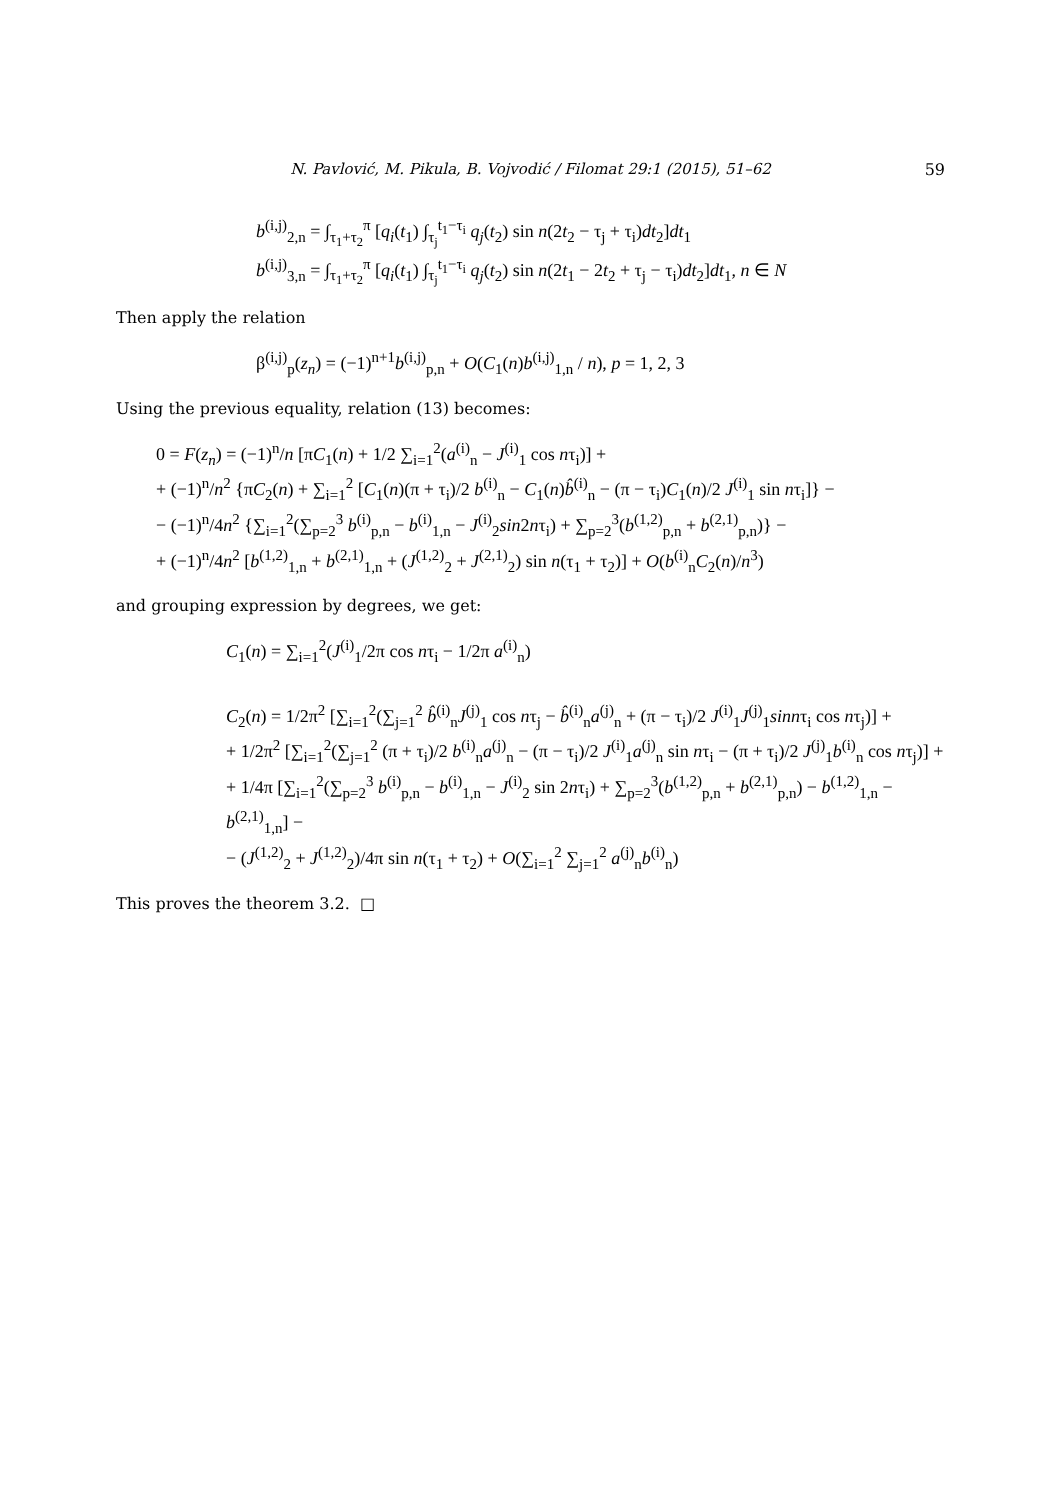N. Pavlović, M. Pikula, B. Vojvodić / Filomat 29:1 (2015), 51–62 59
b<sup>(i,j)</sup><sub>2,n</sub> = ∫<sub>τ<sub>1</sub>+τ<sub>2</sub></sub><sup>π</sup> [q<sub>i</sub>(t<sub>1</sub>) ∫<sub>τ<sub>j</sub></sub><sup>t<sub>1</sub>−τ<sub>i</sub></sup> q<sub>j</sub>(t<sub>2</sub>) sin n(2t<sub>2</sub> − τ<sub>j</sub> + τ<sub>i</sub>)dt<sub>2</sub>]dt<sub>1</sub>
b<sup>(i,j)</sup><sub>3,n</sub> = ∫<sub>τ<sub>1</sub>+τ<sub>2</sub></sub><sup>π</sup> [q<sub>i</sub>(t<sub>1</sub>) ∫<sub>τ<sub>j</sub></sub><sup>t<sub>1</sub>−τ<sub>i</sub></sup> q<sub>j</sub>(t<sub>2</sub>) sin n(2t<sub>1</sub> − 2t<sub>2</sub> + τ<sub>j</sub> − τ<sub>i</sub>)dt<sub>2</sub>]dt<sub>1</sub>, n ∈ N
Then apply the relation
β<sup>(i,j)</sup><sub>p</sub>(z<sub>n</sub>) = (−1)<sup>n+1</sup>b<sup>(i,j)</sup><sub>p,n</sub> + O(C<sub>1</sub>(n)b<sup>(i,j)</sup><sub>1,n</sub> / n), p = 1, 2, 3
Using the previous equality, relation (13) becomes:
0 = F(z<sub>n</sub>) = (−1)<sup>n</sup>/n [πC<sub>1</sub>(n) + 1/2 ∑<sub>i=1</sub><sup>2</sup>(a<sup>(i)</sup><sub>n</sub> − J<sup>(i)</sup><sub>1</sub> cos nτ<sub>i</sub>)] +
+ (−1)<sup>n</sup>/n<sup>2</sup> {πC<sub>2</sub>(n) + ∑<sub>i=1</sub><sup>2</sup> [C<sub>1</sub>(n)(π + τ<sub>i</sub>)/2 b<sup>(i)</sup><sub>n</sub> − C<sub>1</sub>(n)b̂<sup>(i)</sup><sub>n</sub> − (π − τ<sub>i</sub>)C<sub>1</sub>(n)/2 J<sup>(i)</sup><sub>1</sub> sin nτ<sub>i</sub>]} −
− (−1)<sup>n</sup>/4n<sup>2</sup> {∑<sub>i=1</sub><sup>2</sup>(∑<sub>p=2</sub><sup>3</sup> b<sup>(i)</sup><sub>p,n</sub> − b<sup>(i)</sup><sub>1,n</sub> − J<sup>(i)</sup><sub>2</sub>sin2nτ<sub>i</sub>) + ∑<sub>p=2</sub><sup>3</sup>(b<sup>(1,2)</sup><sub>p,n</sub> + b<sup>(2,1)</sup><sub>p,n</sub>)} −
+ (−1)<sup>n</sup>/4n<sup>2</sup> [b<sup>(1,2)</sup><sub>1,n</sub> + b<sup>(2,1)</sup><sub>1,n</sub> + (J<sup>(1,2)</sup><sub>2</sub> + J<sup>(2,1)</sup><sub>2</sub>) sin n(τ<sub>1</sub> + τ<sub>2</sub>)] + O(b<sup>(i)</sup><sub>n</sub>C<sub>2</sub>(n)/n<sup>3</sup>)
and grouping expression by degrees, we get:
C<sub>1</sub>(n) = ∑<sub>i=1</sub><sup>2</sup>(J<sup>(i)</sup><sub>1</sub>/2π cos nτ<sub>i</sub> − 1/2π a<sup>(i)</sup><sub>n</sub>)
C<sub>2</sub>(n) = 1/2π<sup>2</sup> [∑<sub>i=1</sub><sup>2</sup>(∑<sub>j=1</sub><sup>2</sup> b̂<sup>(i)</sup><sub>n</sub>J<sup>(j)</sup><sub>1</sub> cos nτ<sub>j</sub> − b̂<sup>(i)</sup><sub>n</sub>a<sup>(j)</sup><sub>n</sub> + (π − τ<sub>i</sub>)/2 J<sup>(i)</sup><sub>1</sub>J<sup>(j)</sup><sub>1</sub>sinnτ<sub>i</sub> cos nτ<sub>j</sub>)] +
+ 1/2π<sup>2</sup> [∑<sub>i=1</sub><sup>2</sup>(∑<sub>j=1</sub><sup>2</sup> (π + τ<sub>i</sub>)/2 b<sup>(i)</sup><sub>n</sub>a<sup>(j)</sup><sub>n</sub> − (π − τ<sub>i</sub>)/2 J<sup>(i)</sup><sub>1</sub>a<sup>(j)</sup><sub>n</sub> sin nτ<sub>i</sub> − (π + τ<sub>i</sub>)/2 J<sup>(j)</sup><sub>1</sub>b<sup>(i)</sup><sub>n</sub> cos nτ<sub>j</sub>)] +
+ 1/4π [∑<sub>i=1</sub><sup>2</sup>(∑<sub>p=2</sub><sup>3</sup> b<sup>(i)</sup><sub>p,n</sub> − b<sup>(i)</sup><sub>1,n</sub> − J<sup>(i)</sup><sub>2</sub> sin 2nτ<sub>i</sub>) + ∑<sub>p=2</sub><sup>3</sup>(b<sup>(1,2)</sup><sub>p,n</sub> + b<sup>(2,1)</sup><sub>p,n</sub>) − b<sup>(1,2)</sup><sub>1,n</sub> − b<sup>(2,1)</sup><sub>1,n</sub>] −
− (J<sup>(1,2)</sup><sub>2</sub> + J<sup>(1,2)</sup><sub>2</sub>)/4π sin n(τ<sub>1</sub> + τ<sub>2</sub>) + O(∑<sub>i=1</sub><sup>2</sup> ∑<sub>j=1</sub><sup>2</sup> a<sup>(j)</sup><sub>n</sub>b<sup>(i)</sup><sub>n</sub>)
This proves the theorem 3.2. □